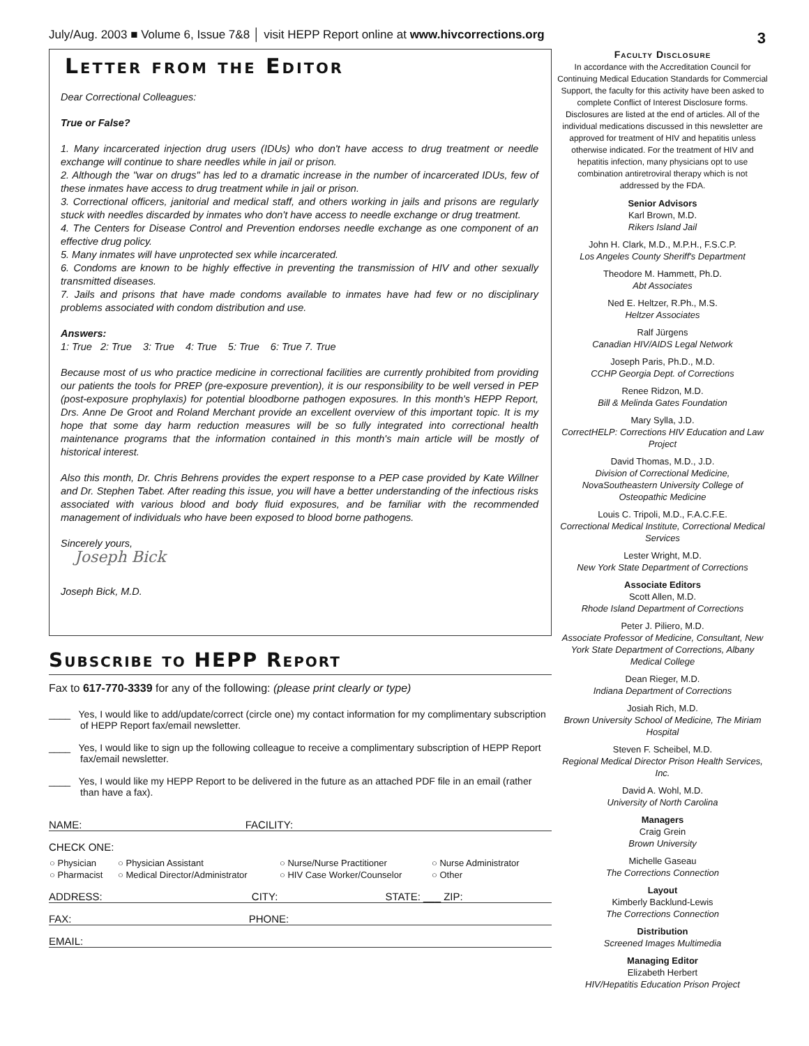July/Aug. 2003 ■ Volume 6, Issue 7&8 │ visit HEPP Report online at www.hivcorrections.org 3
Letter from the Editor
Dear Correctional Colleagues:
True or False?
1. Many incarcerated injection drug users (IDUs) who don't have access to drug treatment or needle exchange will continue to share needles while in jail or prison.
2. Although the "war on drugs" has led to a dramatic increase in the number of incarcerated IDUs, few of these inmates have access to drug treatment while in jail or prison.
3. Correctional officers, janitorial and medical staff, and others working in jails and prisons are regularly stuck with needles discarded by inmates who don't have access to needle exchange or drug treatment.
4. The Centers for Disease Control and Prevention endorses needle exchange as one component of an effective drug policy.
5. Many inmates will have unprotected sex while incarcerated.
6. Condoms are known to be highly effective in preventing the transmission of HIV and other sexually transmitted diseases.
7. Jails and prisons that have made condoms available to inmates have had few or no disciplinary problems associated with condom distribution and use.
Answers:
1: True 2: True 3: True 4: True 5: True 6: True 7. True
Because most of us who practice medicine in correctional facilities are currently prohibited from providing our patients the tools for PREP (pre-exposure prevention), it is our responsibility to be well versed in PEP (post-exposure prophylaxis) for potential bloodborne pathogen exposures. In this month's HEPP Report, Drs. Anne De Groot and Roland Merchant provide an excellent overview of this important topic. It is my hope that some day harm reduction measures will be so fully integrated into correctional health maintenance programs that the information contained in this month's main article will be mostly of historical interest.
Also this month, Dr. Chris Behrens provides the expert response to a PEP case provided by Kate Willner and Dr. Stephen Tabet. After reading this issue, you will have a better understanding of the infectious risks associated with various blood and body fluid exposures, and be familiar with the recommended management of individuals who have been exposed to blood borne pathogens.
Sincerely yours,
Joseph Bick
Joseph Bick, M.D.
Subscribe to HEPP Report
Fax to 617-770-3339 for any of the following: (please print clearly or type)
____ Yes, I would like to add/update/correct (circle one) my contact information for my complimentary subscription of HEPP Report fax/email newsletter.
____ Yes, I would like to sign up the following colleague to receive a complimentary subscription of HEPP Report fax/email newsletter.
____ Yes, I would like my HEPP Report to be delivered in the future as an attached PDF file in an email (rather than have a fax).
NAME: FACILITY:
CHECK ONE:
| ○ Physician | ○ Physician Assistant | ○ Nurse/Nurse Practitioner | ○ Nurse Administrator |
| ○ Pharmacist | ○ Medical Director/Administrator | ○ HIV Case Worker/Counselor | ○ Other |
ADDRESS: CITY: STATE: ___ ZIP:
FAX: PHONE:
EMAIL:
Faculty Disclosure
In accordance with the Accreditation Council for Continuing Medical Education Standards for Commercial Support, the faculty for this activity have been asked to complete Conflict of Interest Disclosure forms. Disclosures are listed at the end of articles. All of the individual medications discussed in this newsletter are approved for treatment of HIV and hepatitis unless otherwise indicated. For the treatment of HIV and hepatitis infection, many physicians opt to use combination antiretroviral therapy which is not addressed by the FDA.
Senior Advisors
Karl Brown, M.D.
Rikers Island Jail
John H. Clark, M.D., M.P.H., F.S.C.P.
Los Angeles County Sheriff's Department
Theodore M. Hammett, Ph.D.
Abt Associates
Ned E. Heltzer, R.Ph., M.S.
Heltzer Associates
Ralf Jürgens
Canadian HIV/AIDS Legal Network
Joseph Paris, Ph.D., M.D.
CCHP Georgia Dept. of Corrections
Renee Ridzon, M.D.
Bill & Melinda Gates Foundation
Mary Sylla, J.D.
CorrectHELP: Corrections HIV Education and Law Project
David Thomas, M.D., J.D.
Division of Correctional Medicine, NovaSoutheastern University College of Osteopathic Medicine
Louis C. Tripoli, M.D., F.A.C.F.E.
Correctional Medical Institute, Correctional Medical Services
Lester Wright, M.D.
New York State Department of Corrections
Associate Editors
Scott Allen, M.D.
Rhode Island Department of Corrections
Peter J. Piliero, M.D.
Associate Professor of Medicine, Consultant, New York State Department of Corrections, Albany Medical College
Dean Rieger, M.D.
Indiana Department of Corrections
Josiah Rich, M.D.
Brown University School of Medicine, The Miriam Hospital
Steven F. Scheibel, M.D.
Regional Medical Director Prison Health Services, Inc.
David A. Wohl, M.D.
University of North Carolina
Managers
Craig Grein
Brown University
Michelle Gaseau
The Corrections Connection
Layout
Kimberly Backlund-Lewis
The Corrections Connection
Distribution
Screened Images Multimedia
Managing Editor
Elizabeth Herbert
HIV/Hepatitis Education Prison Project